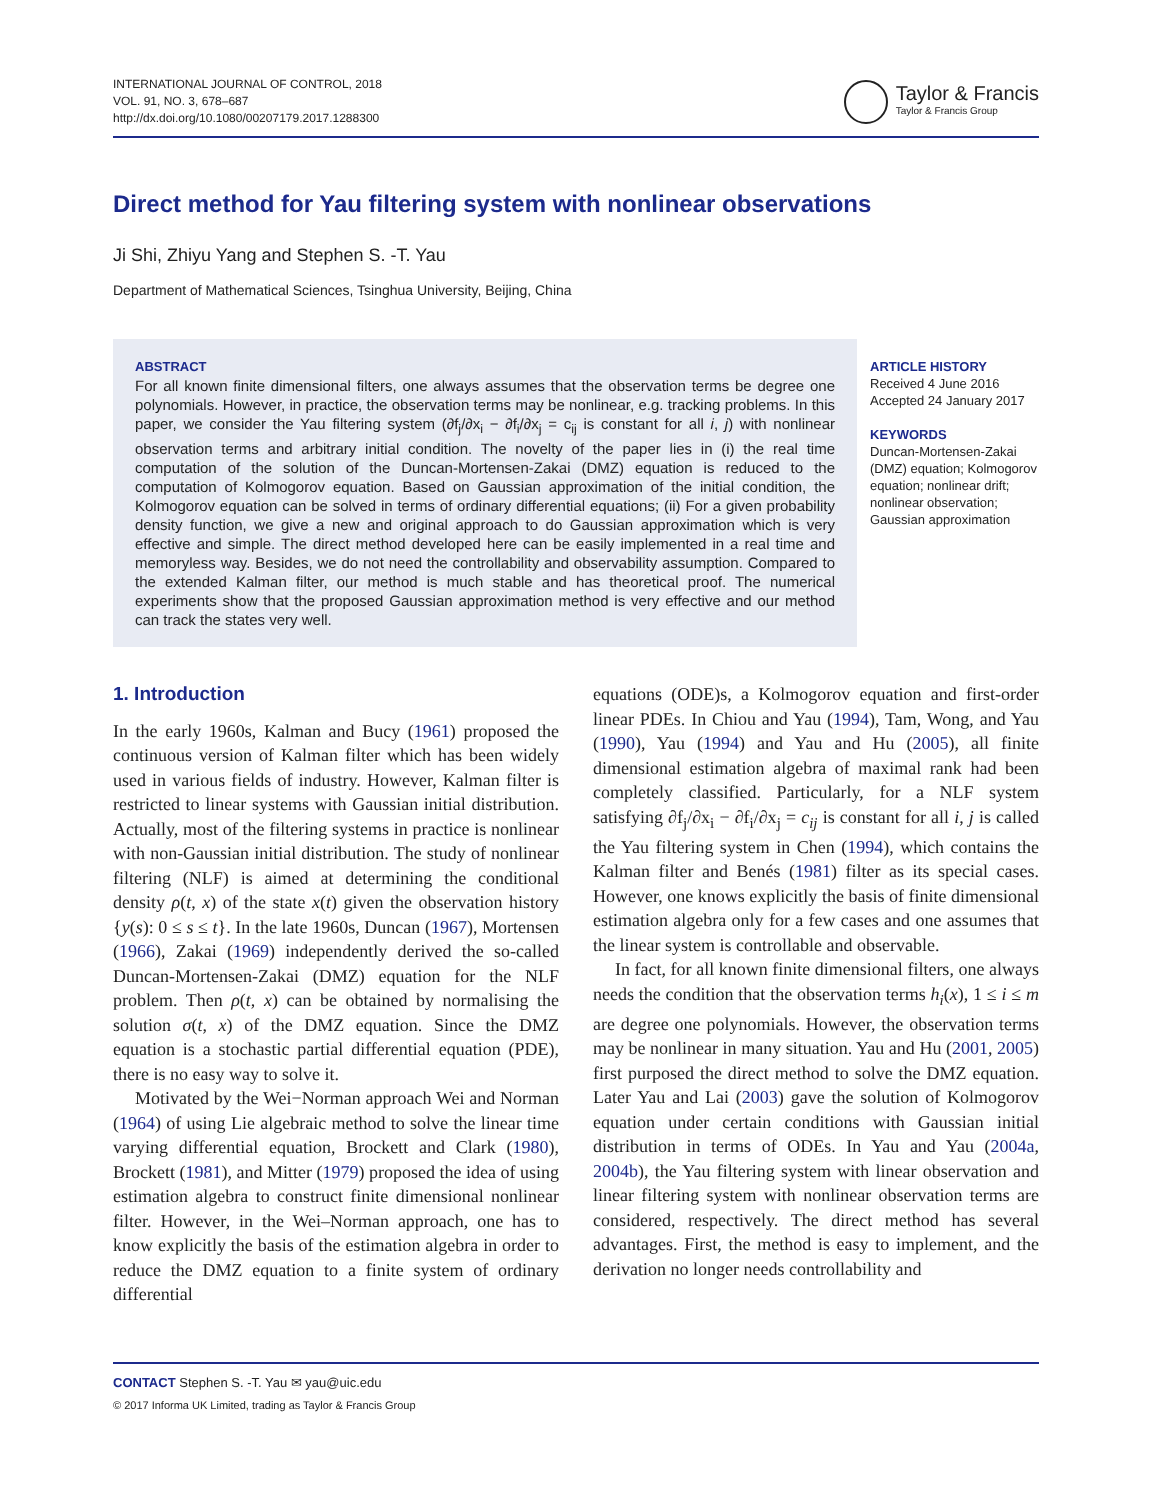INTERNATIONAL JOURNAL OF CONTROL, 2018
VOL. 91, NO. 3, 678–687
http://dx.doi.org/10.1080/00207179.2017.1288300
Taylor & Francis
Taylor & Francis Group
Direct method for Yau filtering system with nonlinear observations
Ji Shi, Zhiyu Yang and Stephen S. -T. Yau
Department of Mathematical Sciences, Tsinghua University, Beijing, China
ABSTRACT
For all known finite dimensional filters, one always assumes that the observation terms be degree one polynomials. However, in practice, the observation terms may be nonlinear, e.g. tracking problems. In this paper, we consider the Yau filtering system (∂f<sub>j</sub>/∂x<sub>i</sub> − ∂f<sub>i</sub>/∂x<sub>j</sub> = c<sub>ij</sub> is constant for all i, j) with nonlinear observation terms and arbitrary initial condition. The novelty of the paper lies in (i) the real time computation of the solution of the Duncan-Mortensen-Zakai (DMZ) equation is reduced to the computation of Kolmogorov equation. Based on Gaussian approximation of the initial condition, the Kolmogorov equation can be solved in terms of ordinary differential equations; (ii) For a given probability density function, we give a new and original approach to do Gaussian approximation which is very effective and simple. The direct method developed here can be easily implemented in a real time and memoryless way. Besides, we do not need the controllability and observability assumption. Compared to the extended Kalman filter, our method is much stable and has theoretical proof. The numerical experiments show that the proposed Gaussian approximation method is very effective and our method can track the states very well.
ARTICLE HISTORY
Received 4 June 2016
Accepted 24 January 2017
KEYWORDS
Duncan-Mortensen-Zakai (DMZ) equation; Kolmogorov equation; nonlinear drift; nonlinear observation; Gaussian approximation
1. Introduction
In the early 1960s, Kalman and Bucy (1961) proposed the continuous version of Kalman filter which has been widely used in various fields of industry. However, Kalman filter is restricted to linear systems with Gaussian initial distribution. Actually, most of the filtering systems in practice is nonlinear with non-Gaussian initial distribution. The study of nonlinear filtering (NLF) is aimed at determining the conditional density ρ(t, x) of the state x(t) given the observation history {y(s): 0 ≤ s ≤ t}. In the late 1960s, Duncan (1967), Mortensen (1966), Zakai (1969) independently derived the so-called Duncan-Mortensen-Zakai (DMZ) equation for the NLF problem. Then ρ(t, x) can be obtained by normalising the solution σ(t, x) of the DMZ equation. Since the DMZ equation is a stochastic partial differential equation (PDE), there is no easy way to solve it.
Motivated by the Wei−Norman approach Wei and Norman (1964) of using Lie algebraic method to solve the linear time varying differential equation, Brockett and Clark (1980), Brockett (1981), and Mitter (1979) proposed the idea of using estimation algebra to construct finite dimensional nonlinear filter. However, in the Wei–Norman approach, one has to know explicitly the basis of the estimation algebra in order to reduce the DMZ equation to a finite system of ordinary differential
equations (ODE)s, a Kolmogorov equation and first-order linear PDEs. In Chiou and Yau (1994), Tam, Wong, and Yau (1990), Yau (1994) and Yau and Hu (2005), all finite dimensional estimation algebra of maximal rank had been completely classified. Particularly, for a NLF system satisfying ∂f<sub>j</sub>/∂x<sub>i</sub> − ∂f<sub>i</sub>/∂x<sub>j</sub> = c<sub>ij</sub> is constant for all i, j is called the Yau filtering system in Chen (1994), which contains the Kalman filter and Benés (1981) filter as its special cases. However, one knows explicitly the basis of finite dimensional estimation algebra only for a few cases and one assumes that the linear system is controllable and observable.
In fact, for all known finite dimensional filters, one always needs the condition that the observation terms h<sub>i</sub>(x), 1 ≤ i ≤ m are degree one polynomials. However, the observation terms may be nonlinear in many situation. Yau and Hu (2001, 2005) first purposed the direct method to solve the DMZ equation. Later Yau and Lai (2003) gave the solution of Kolmogorov equation under certain conditions with Gaussian initial distribution in terms of ODEs. In Yau and Yau (2004a, 2004b), the Yau filtering system with linear observation and linear filtering system with nonlinear observation terms are considered, respectively. The direct method has several advantages. First, the method is easy to implement, and the derivation no longer needs controllability and
CONTACT Stephen S. -T. Yau ✉ yau@uic.edu
© 2017 Informa UK Limited, trading as Taylor & Francis Group